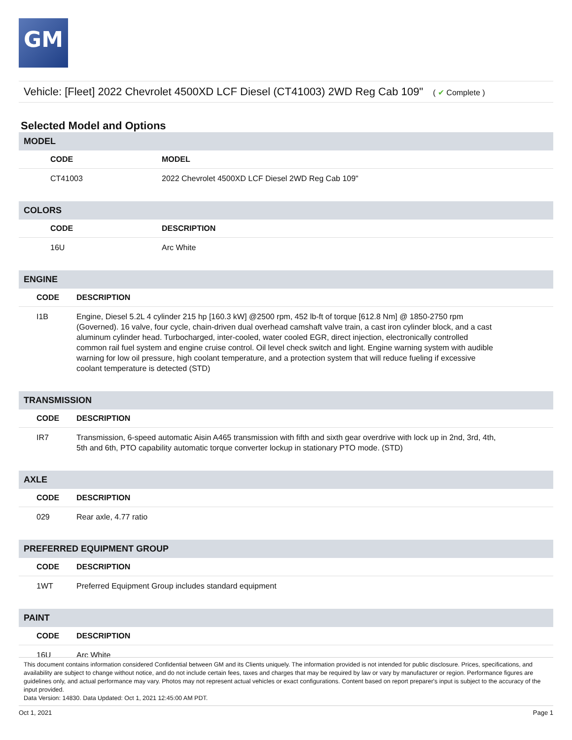GM
Vehicle: [Fleet] 2022 Chevrolet 4500XD LCF Diesel (CT41003) 2WD Reg Cab 109" ( ✔ Complete )
Selected Model and Options
MODEL
| CODE | MODEL |
| --- | --- |
| CT41003 | 2022 Chevrolet 4500XD LCF Diesel 2WD Reg Cab 109" |
COLORS
| CODE | DESCRIPTION |
| --- | --- |
| 16U | Arc White |
ENGINE
| CODE | DESCRIPTION |
| --- | --- |
| I1B | Engine, Diesel 5.2L 4 cylinder 215 hp [160.3 kW] @2500 rpm, 452 lb-ft of torque [612.8 Nm] @ 1850-2750 rpm (Governed). 16 valve, four cycle, chain-driven dual overhead camshaft valve train, a cast iron cylinder block, and a cast aluminum cylinder head. Turbocharged, inter-cooled, water cooled EGR, direct injection, electronically controlled common rail fuel system and engine cruise control. Oil level check switch and light. Engine warning system with audible warning for low oil pressure, high coolant temperature, and a protection system that will reduce fueling if excessive coolant temperature is detected (STD) |
TRANSMISSION
| CODE | DESCRIPTION |
| --- | --- |
| IR7 | Transmission, 6-speed automatic Aisin A465 transmission with fifth and sixth gear overdrive with lock up in 2nd, 3rd, 4th, 5th and 6th, PTO capability automatic torque converter lockup in stationary PTO mode. (STD) |
AXLE
| CODE | DESCRIPTION |
| --- | --- |
| 029 | Rear axle, 4.77 ratio |
PREFERRED EQUIPMENT GROUP
| CODE | DESCRIPTION |
| --- | --- |
| 1WT | Preferred Equipment Group includes standard equipment |
PAINT
| CODE | DESCRIPTION |
| --- | --- |
| 16U | Arc White |
This document contains information considered Confidential between GM and its Clients uniquely. The information provided is not intended for public disclosure. Prices, specifications, and availability are subject to change without notice, and do not include certain fees, taxes and charges that may be required by law or vary by manufacturer or region. Performance figures are guidelines only, and actual performance may vary. Photos may not represent actual vehicles or exact configurations. Content based on report preparer's input is subject to the accuracy of the input provided.
Data Version: 14830. Data Updated: Oct 1, 2021 12:45:00 AM PDT.
Oct 1, 2021 Page 1